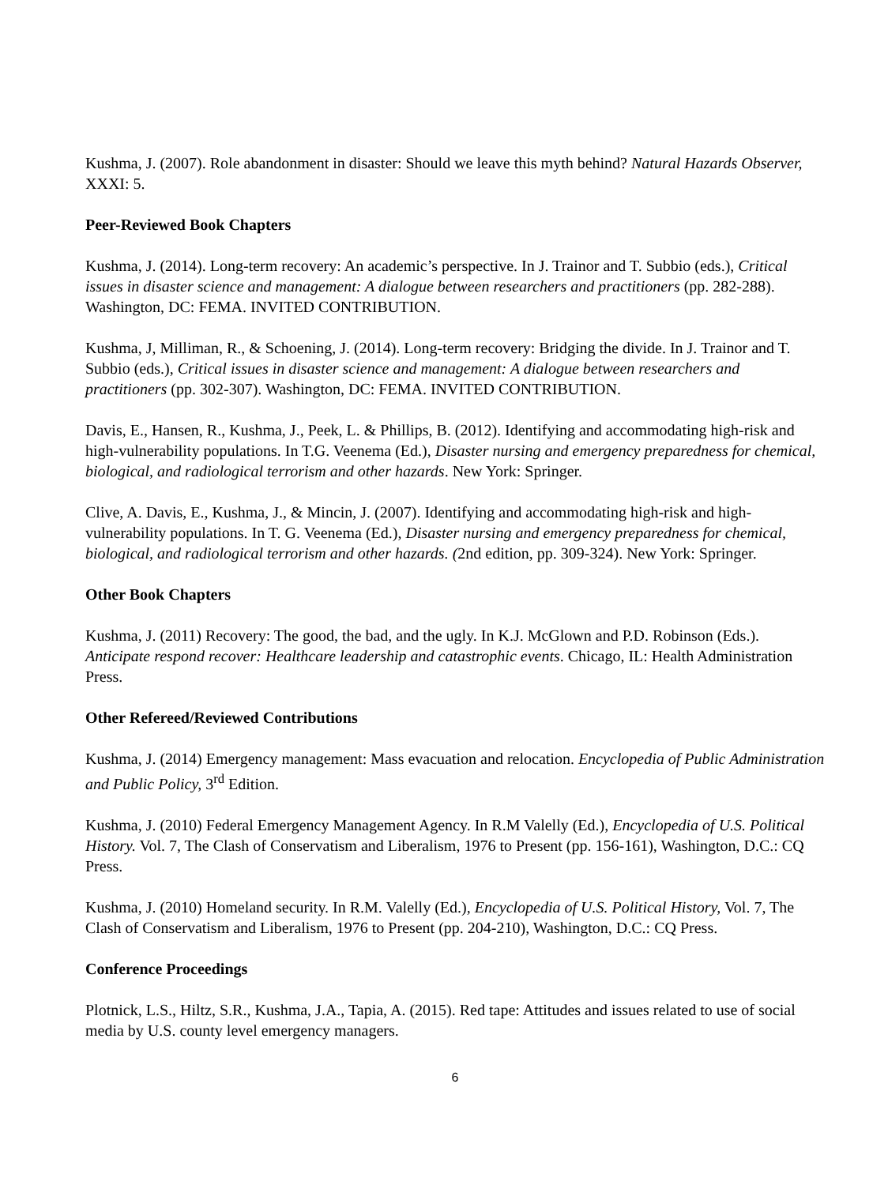Kushma, J. (2007). Role abandonment in disaster: Should we leave this myth behind? Natural Hazards Observer, XXXI: 5.
Peer-Reviewed Book Chapters
Kushma, J. (2014). Long-term recovery: An academic’s perspective. In J. Trainor and T. Subbio (eds.), Critical issues in disaster science and management: A dialogue between researchers and practitioners (pp. 282-288). Washington, DC: FEMA. INVITED CONTRIBUTION.
Kushma, J, Milliman, R., & Schoening, J. (2014). Long-term recovery: Bridging the divide. In J. Trainor and T. Subbio (eds.), Critical issues in disaster science and management: A dialogue between researchers and practitioners (pp. 302-307). Washington, DC: FEMA. INVITED CONTRIBUTION.
Davis, E., Hansen, R., Kushma, J., Peek, L. & Phillips, B. (2012). Identifying and accommodating high-risk and high-vulnerability populations. In T.G. Veenema (Ed.), Disaster nursing and emergency preparedness for chemical, biological, and radiological terrorism and other hazards. New York: Springer.
Clive, A. Davis, E., Kushma, J., & Mincin, J. (2007). Identifying and accommodating high-risk and high-vulnerability populations. In T. G. Veenema (Ed.), Disaster nursing and emergency preparedness for chemical, biological, and radiological terrorism and other hazards. (2nd edition, pp. 309-324). New York: Springer.
Other Book Chapters
Kushma, J. (2011) Recovery: The good, the bad, and the ugly. In K.J. McGlown and P.D. Robinson (Eds.). Anticipate respond recover: Healthcare leadership and catastrophic events. Chicago, IL: Health Administration Press.
Other Refereed/Reviewed Contributions
Kushma, J. (2014) Emergency management: Mass evacuation and relocation. Encyclopedia of Public Administration and Public Policy, 3<sup>rd</sup> Edition.
Kushma, J. (2010) Federal Emergency Management Agency. In R.M Valelly (Ed.), Encyclopedia of U.S. Political History. Vol. 7, The Clash of Conservatism and Liberalism, 1976 to Present (pp. 156-161), Washington, D.C.: CQ Press.
Kushma, J. (2010) Homeland security. In R.M. Valelly (Ed.), Encyclopedia of U.S. Political History, Vol. 7, The Clash of Conservatism and Liberalism, 1976 to Present (pp. 204-210), Washington, D.C.: CQ Press.
Conference Proceedings
Plotnick, L.S., Hiltz, S.R., Kushma, J.A., Tapia, A. (2015). Red tape: Attitudes and issues related to use of social media by U.S. county level emergency managers.
6